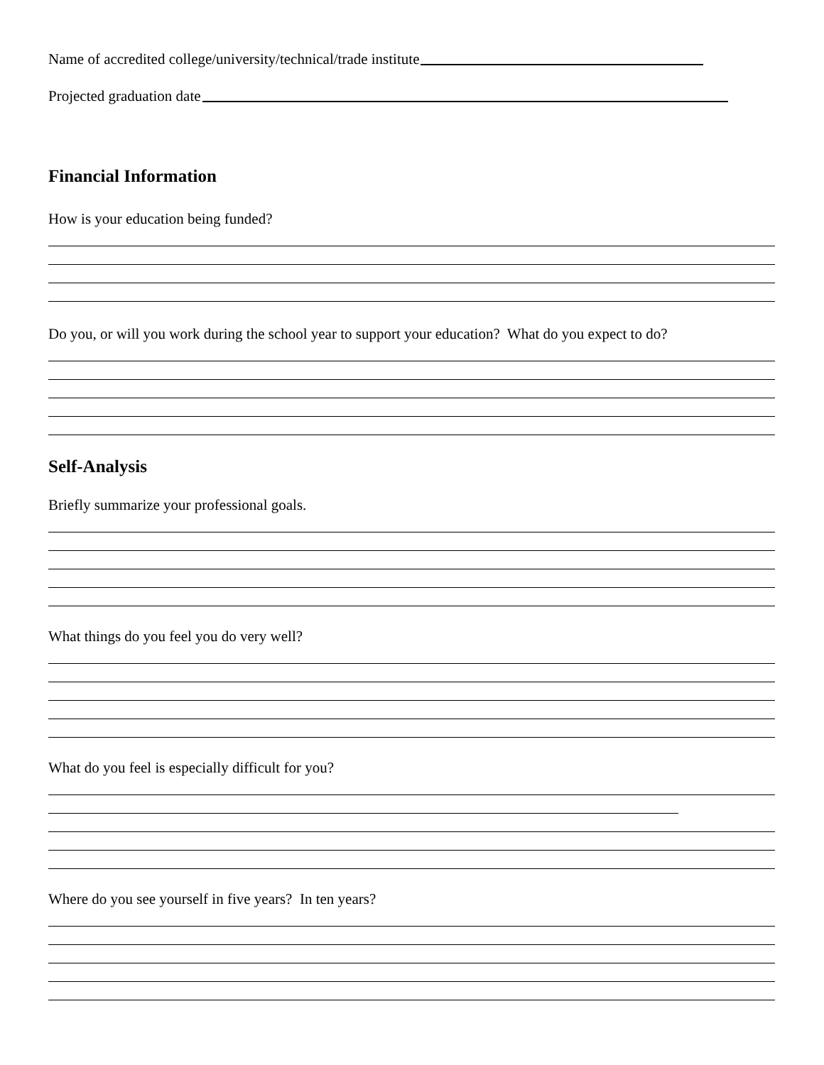Name of accredited college/university/technical/trade institute
Projected graduation date
Financial Information
How is your education being funded?
Do you, or will you work during the school year to support your education? What do you expect to do?
Self-Analysis
Briefly summarize your professional goals.
What things do you feel you do very well?
What do you feel is especially difficult for you?
Where do you see yourself in five years? In ten years?